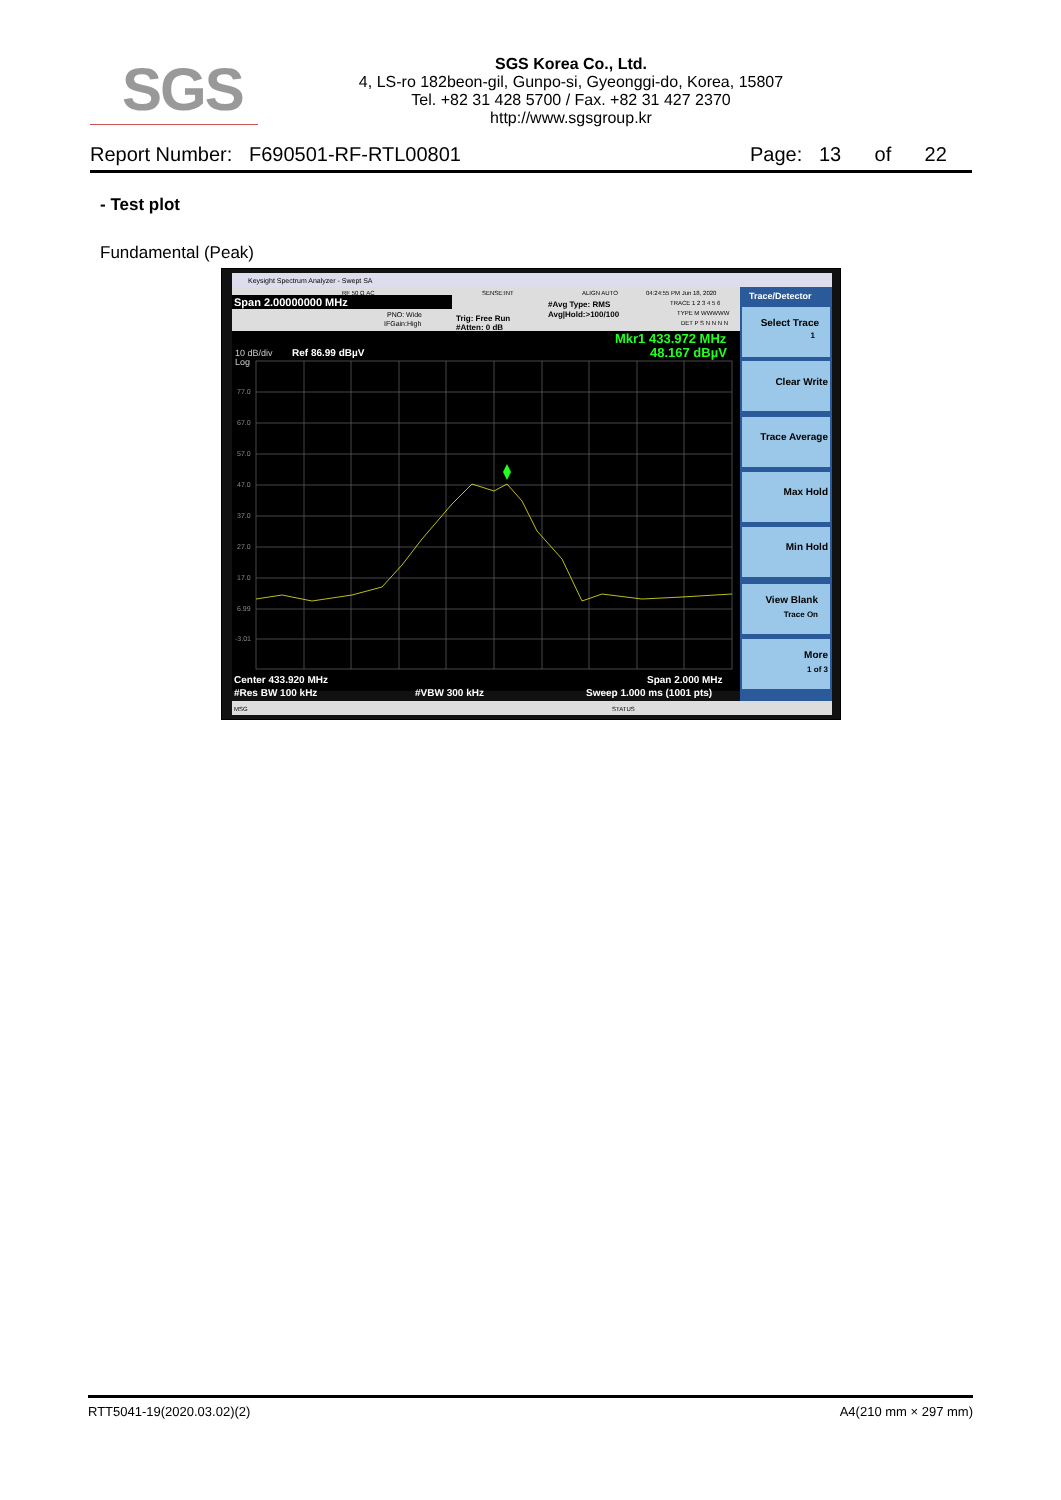SGS
SGS Korea Co., Ltd.
4, LS-ro 182beon-gil, Gunpo-si, Gyeonggi-do, Korea, 15807
Tel. +82 31 428 5700 / Fax. +82 31 427 2370
http://www.sgsgroup.kr
Report Number: F690501-RF-RTL00801 Page: 13 of 22
- Test plot
Fundamental (Peak)
Keysight Spectrum Analyzer - Swept SA
RF 50 Ω AC
SENSE:INT
ALIGN AUTO
04:24:55 PM Jun 18, 2020
Span 2.00000000 MHz
PNO: Wide
IFGain:High
Trig: Free Run
#Atten: 0 dB
#Avg Type: RMS
Avg|Hold:>100/100
TRACE 1 2 3 4 5 6
TYPE M WWWWW
DET P S N N N N
Mkr1 433.972 MHz
48.167 dBµV
10 dB/div
Log
Ref 86.99 dBµV
77.0
67.0
57.0
47.0
37.0
27.0
17.0
6.99
-3.01
Center 433.920 MHz
Span 2.000 MHz
#Res BW 100 kHz
#VBW 300 kHz
Sweep 1.000 ms (1001 pts)
MSG
STATUS
Trace/Detector
Select Trace
1
Clear Write
Trace Average
Max Hold
Min Hold
View Blank
Trace On
More
1 of 3
RTT5041-19(2020.03.02)(2) A4(210 mm × 297 mm)